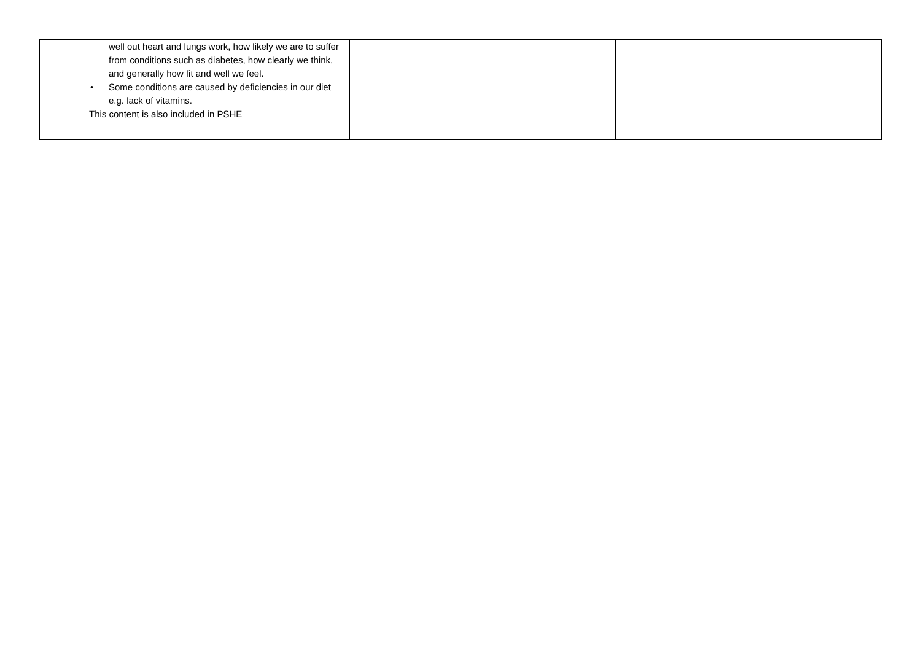| | well out heart and lungs work, how likely we are to suffer from conditions such as diabetes, how clearly we think, and generally how fit and well we feel. • Some conditions are caused by deficiencies in our diet e.g. lack of vitamins. This content is also included in PSHE | | |